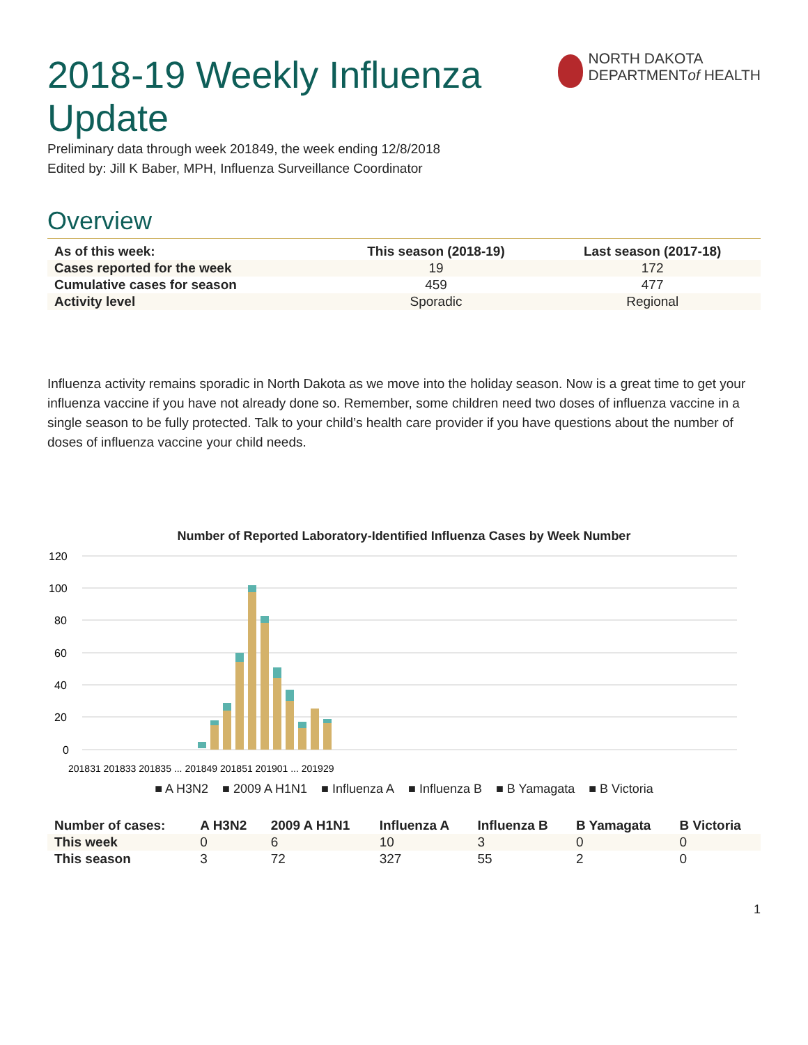2018-19 Weekly Influenza Update
NORTH DAKOTA
DEPARTMENTof HEALTH
Preliminary data through week 201849, the week ending 12/8/2018
Edited by: Jill K Baber, MPH, Influenza Surveillance Coordinator
Overview
| As of this week: | This season (2018-19) | Last season (2017-18) |
| --- | --- | --- |
| Cases reported for the week | 19 | 172 |
| Cumulative cases for season | 459 | 477 |
| Activity level | Sporadic | Regional |
Influenza activity remains sporadic in North Dakota as we move into the holiday season. Now is a great time to get your influenza vaccine if you have not already done so. Remember, some children need two doses of influenza vaccine in a single season to be fully protected. Talk to your child’s health care provider if you have questions about the number of doses of influenza vaccine your child needs.
Number of Reported Laboratory-Identified Influenza Cases by Week Number
120
100
80
60
40
20
0
201831 201833 201835 ... 201849 201851 201901 ... 201929
■ A H3N2 ■ 2009 A H1N1 ■ Influenza A ■ Influenza B ■ B Yamagata ■ B Victoria
| Number of cases: | A H3N2 | 2009 A H1N1 | Influenza A | Influenza B | B Yamagata | B Victoria |
| --- | --- | --- | --- | --- | --- | --- |
| This week | 0 | 6 | 10 | 3 | 0 | 0 |
| This season | 3 | 72 | 327 | 55 | 2 | 0 |
1